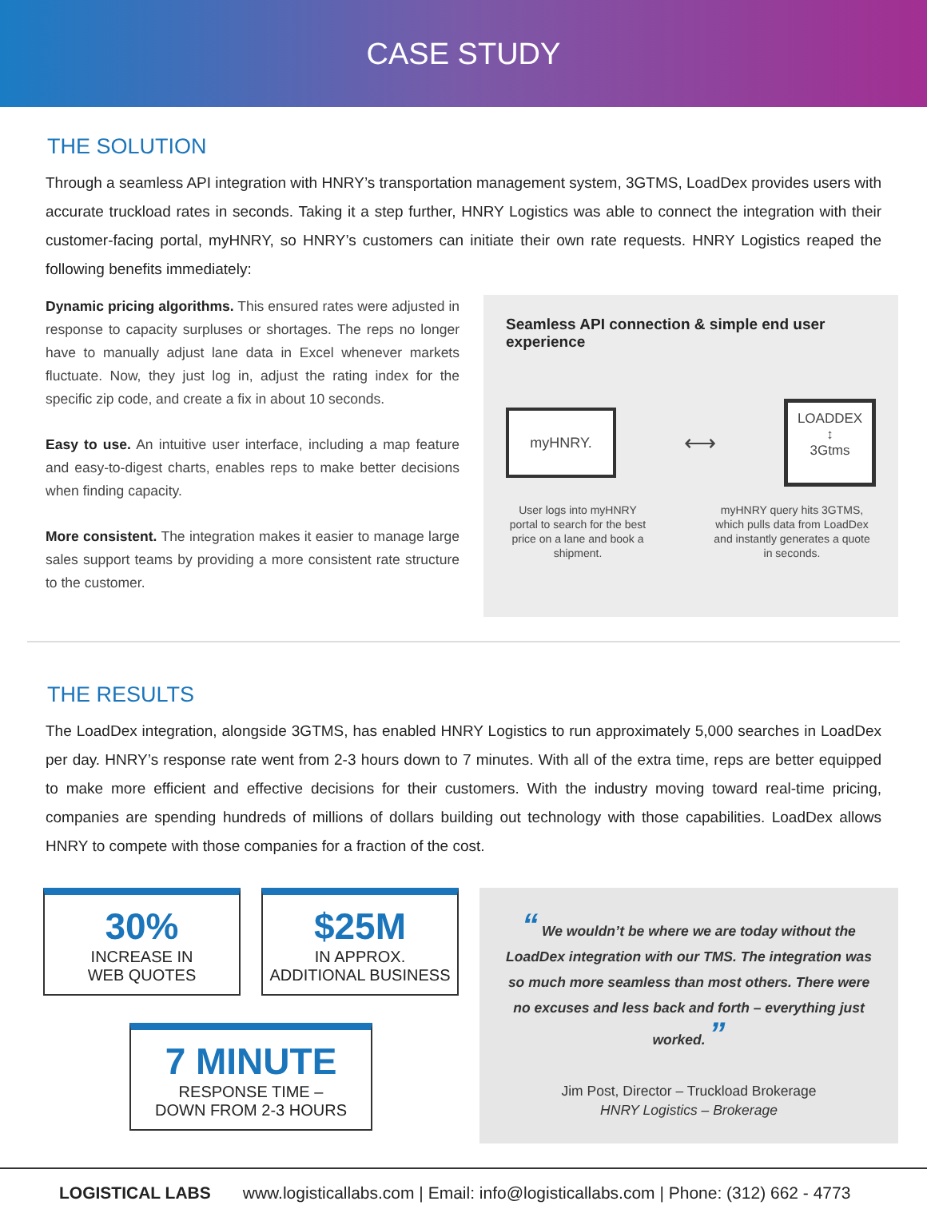CASE STUDY
THE SOLUTION
Through a seamless API integration with HNRY’s transportation management system, 3GTMS, LoadDex provides users with accurate truckload rates in seconds. Taking it a step further, HNRY Logistics was able to connect the integration with their customer-facing portal, myHNRY, so HNRY’s customers can initiate their own rate requests. HNRY Logistics reaped the following benefits immediately:
Dynamic pricing algorithms. This ensured rates were adjusted in response to capacity surpluses or shortages. The reps no longer have to manually adjust lane data in Excel whenever markets fluctuate. Now, they just log in, adjust the rating index for the specific zip code, and create a fix in about 10 seconds.
Easy to use. An intuitive user interface, including a map feature and easy-to-digest charts, enables reps to make better decisions when finding capacity.
More consistent. The integration makes it easier to manage large sales support teams by providing a more consistent rate structure to the customer.
Seamless API connection & simple end user experience
myHNRY.
⟷
LOADDEX
↕
3Gtms
User logs into myHNRY portal to search for the best price on a lane and book a shipment.
myHNRY query hits 3GTMS, which pulls data from LoadDex and instantly generates a quote in seconds.
THE RESULTS
The LoadDex integration, alongside 3GTMS, has enabled HNRY Logistics to run approximately 5,000 searches in LoadDex per day. HNRY’s response rate went from 2-3 hours down to 7 minutes. With all of the extra time, reps are better equipped to make more efficient and effective decisions for their customers. With the industry moving toward real-time pricing, companies are spending hundreds of millions of dollars building out technology with those capabilities. LoadDex allows HNRY to compete with those companies for a fraction of the cost.
30%
INCREASE IN
WEB QUOTES
$25M
IN APPROX.
ADDITIONAL BUSINESS
7 MINUTE
RESPONSE TIME –
DOWN FROM 2-3 HOURS
“ We wouldn’t be where we are today without the LoadDex integration with our TMS. The integration was so much more seamless than most others. There were no excuses and less back and forth – everything just worked. ”
Jim Post, Director – Truckload Brokerage
HNRY Logistics – Brokerage
LOGISTICAL LABS www.logisticallabs.com | Email: info@logisticallabs.com | Phone: (312) 662 - 4773